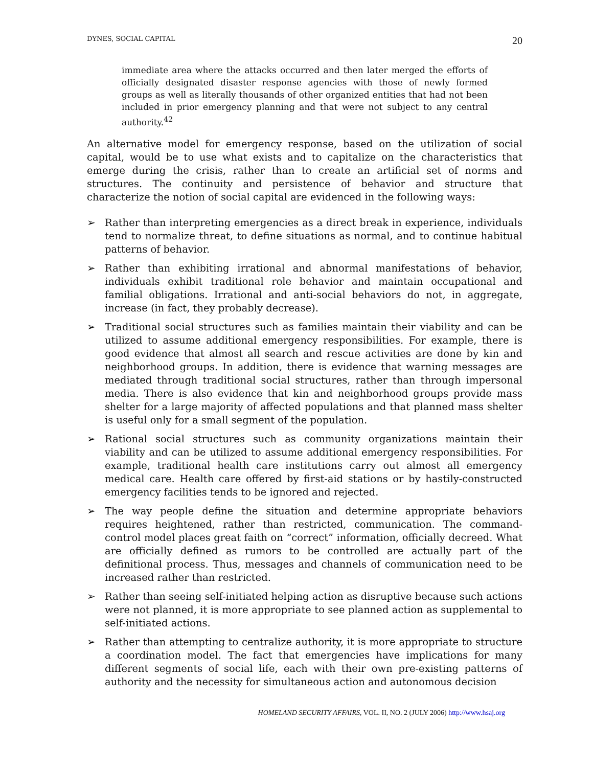DYNES, SOCIAL CAPITAL 20
immediate area where the attacks occurred and then later merged the efforts of officially designated disaster response agencies with those of newly formed groups as well as literally thousands of other organized entities that had not been included in prior emergency planning and that were not subject to any central authority.<sup>42</sup>
An alternative model for emergency response, based on the utilization of social capital, would be to use what exists and to capitalize on the characteristics that emerge during the crisis, rather than to create an artificial set of norms and structures. The continuity and persistence of behavior and structure that characterize the notion of social capital are evidenced in the following ways:
➢ Rather than interpreting emergencies as a direct break in experience, individuals tend to normalize threat, to define situations as normal, and to continue habitual patterns of behavior.
➢ Rather than exhibiting irrational and abnormal manifestations of behavior, individuals exhibit traditional role behavior and maintain occupational and familial obligations. Irrational and anti-social behaviors do not, in aggregate, increase (in fact, they probably decrease).
➢ Traditional social structures such as families maintain their viability and can be utilized to assume additional emergency responsibilities. For example, there is good evidence that almost all search and rescue activities are done by kin and neighborhood groups. In addition, there is evidence that warning messages are mediated through traditional social structures, rather than through impersonal media. There is also evidence that kin and neighborhood groups provide mass shelter for a large majority of affected populations and that planned mass shelter is useful only for a small segment of the population.
➢ Rational social structures such as community organizations maintain their viability and can be utilized to assume additional emergency responsibilities. For example, traditional health care institutions carry out almost all emergency medical care. Health care offered by first-aid stations or by hastily-constructed emergency facilities tends to be ignored and rejected.
➢ The way people define the situation and determine appropriate behaviors requires heightened, rather than restricted, communication. The command-control model places great faith on “correct” information, officially decreed. What are officially defined as rumors to be controlled are actually part of the definitional process. Thus, messages and channels of communication need to be increased rather than restricted.
➢ Rather than seeing self-initiated helping action as disruptive because such actions were not planned, it is more appropriate to see planned action as supplemental to self-initiated actions.
➢ Rather than attempting to centralize authority, it is more appropriate to structure a coordination model. The fact that emergencies have implications for many different segments of social life, each with their own pre-existing patterns of authority and the necessity for simultaneous action and autonomous decision
HOMELAND SECURITY AFFAIRS, VOL. II, NO. 2 (JULY 2006) http://www.hsaj.org